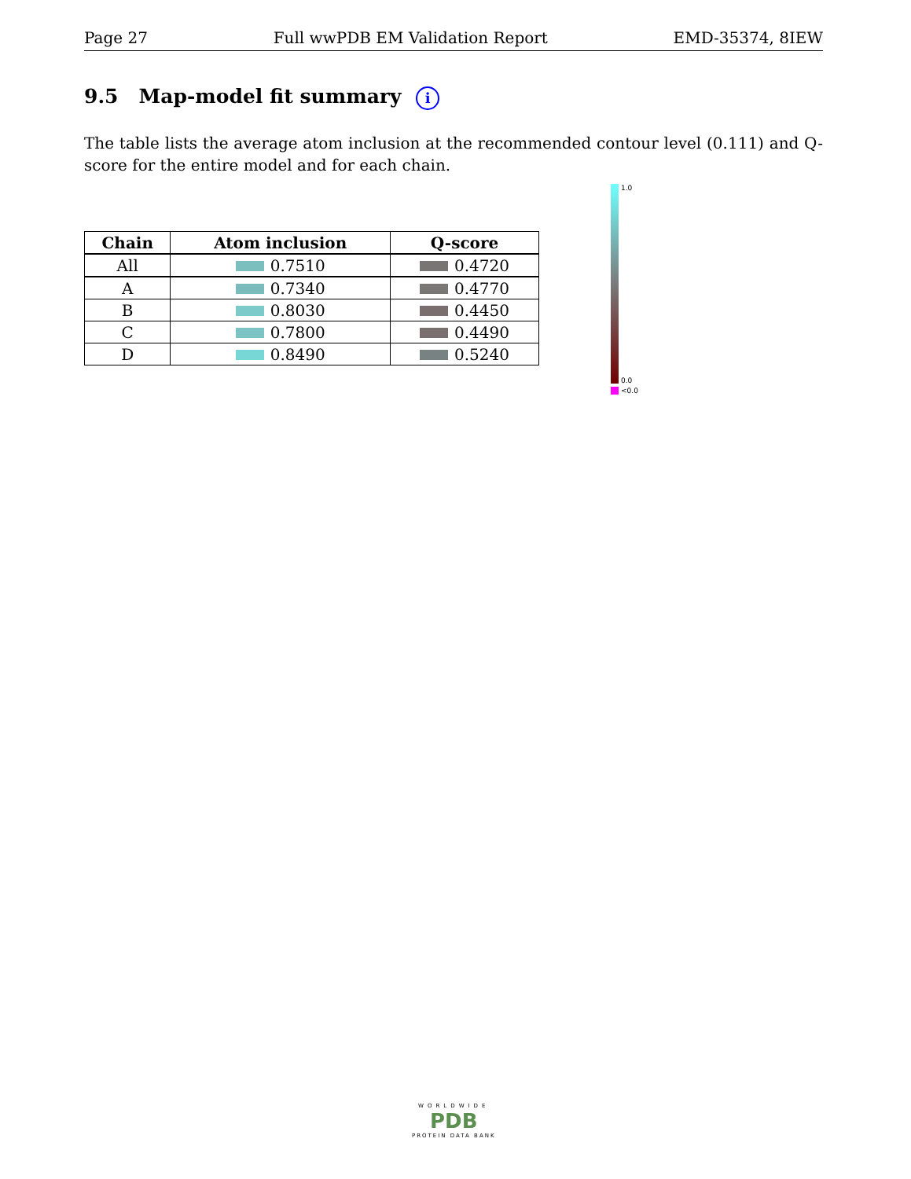Page 27 Full wwPDB EM Validation Report EMD-35374, 8IEW
9.5 Map-model fit summary i
The table lists the average atom inclusion at the recommended contour level (0.111) and Q-score for the entire model and for each chain.
| Chain | Atom inclusion | Q-score |
| --- | --- | --- |
| All | 0.7510 | 0.4720 |
| A | 0.7340 | 0.4770 |
| B | 0.8030 | 0.4450 |
| C | 0.7800 | 0.4490 |
| D | 0.8490 | 0.5240 |
1.0
0.0
<0.0
WORLDWIDE
PDB
PROTEIN DATA BANK